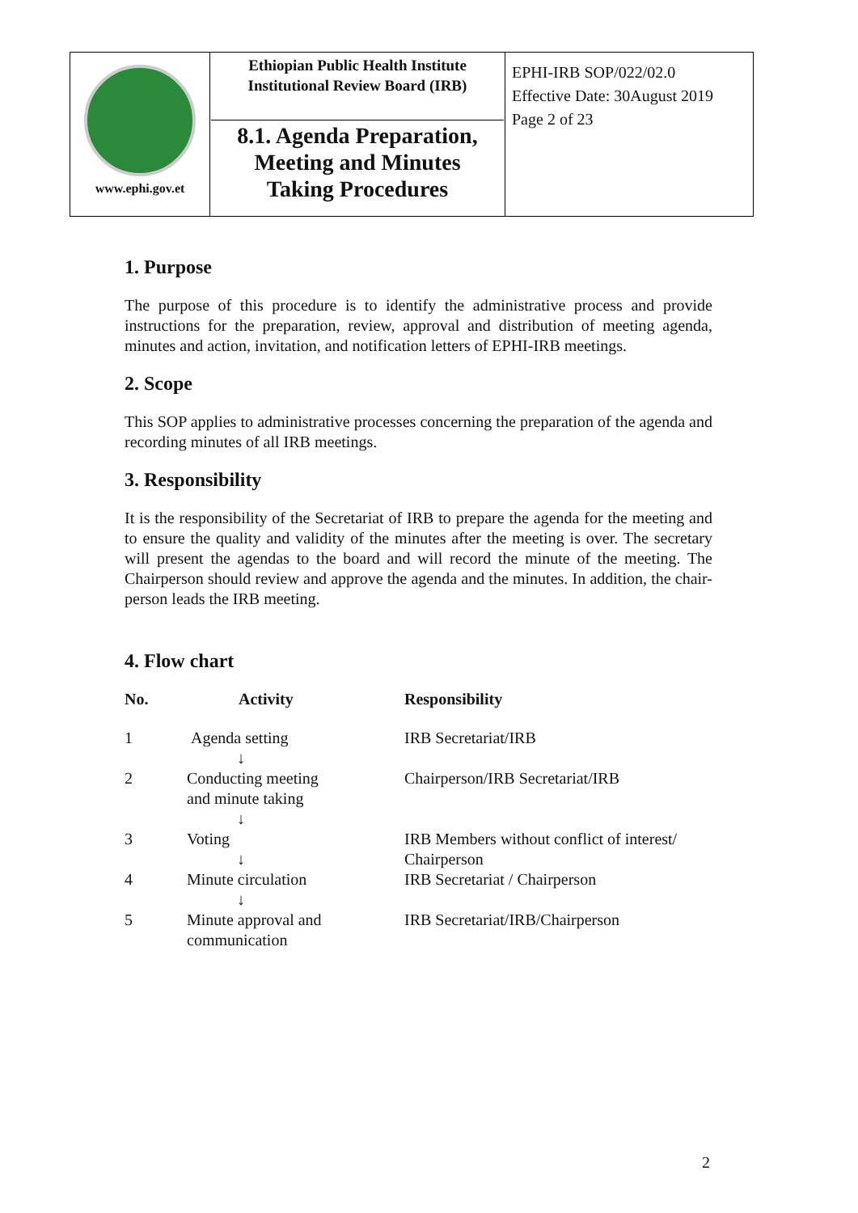| www.ephi.gov.et | Ethiopian Public Health Institute Institutional Review Board (IRB) 8.1. Agenda Preparation, Meeting and Minutes Taking Procedures | EPHI-IRB SOP/022/02.0 Effective Date: 30August 2019 Page 2 of 23 |
1. Purpose
The purpose of this procedure is to identify the administrative process and provide instructions for the preparation, review, approval and distribution of meeting agenda, minutes and action, invitation, and notification letters of EPHI-IRB meetings.
2. Scope
This SOP applies to administrative processes concerning the preparation of the agenda and recording minutes of all IRB meetings.
3. Responsibility
It is the responsibility of the Secretariat of IRB to prepare the agenda for the meeting and to ensure the quality and validity of the minutes after the meeting is over. The secretary will present the agendas to the board and will record the minute of the meeting. The Chairperson should review and approve the agenda and the minutes. In addition, the chair-person leads the IRB meeting.
4. Flow chart
| No. | Activity | Responsibility |
| --- | --- | --- |
| 1 | Agenda setting ↓ | IRB Secretariat/IRB |
| 2 | Conducting meeting and minute taking ↓ | Chairperson/IRB Secretariat/IRB |
| 3 | Voting ↓ | IRB Members without conflict of interest/ Chairperson |
| 4 | Minute circulation ↓ | IRB Secretariat / Chairperson |
| 5 | Minute approval and communication | IRB Secretariat/IRB/Chairperson |
2